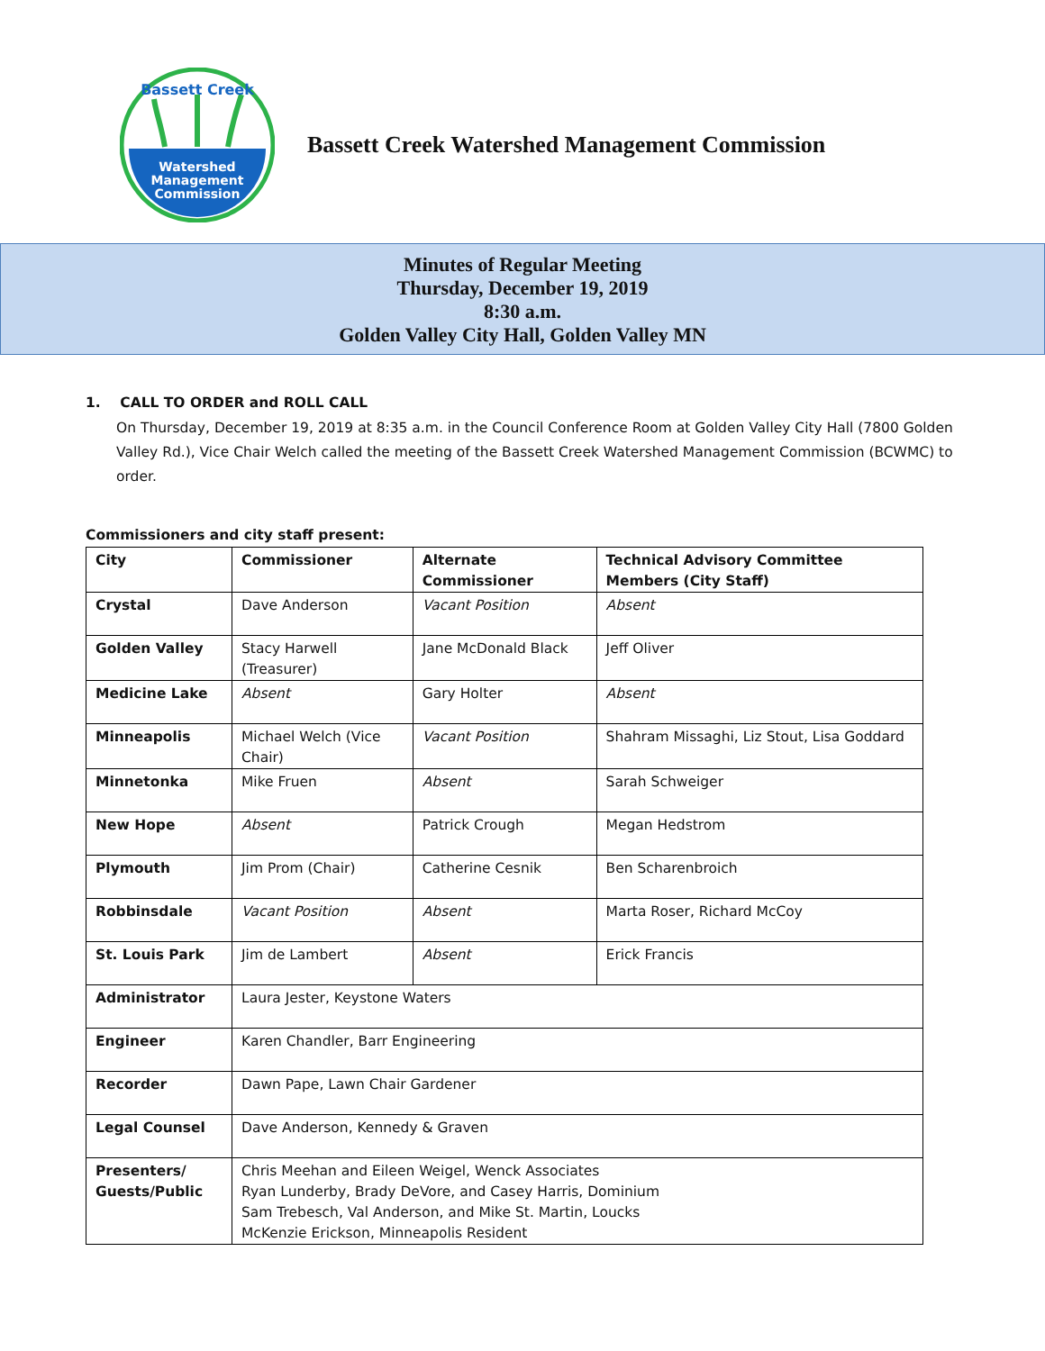Watershed
Management
Commission
Bassett Creek
Bassett Creek Watershed Management Commission
Minutes of Regular Meeting
Thursday, December 19, 2019
8:30 a.m.
Golden Valley City Hall, Golden Valley MN
1. CALL TO ORDER and ROLL CALL
On Thursday, December 19, 2019 at 8:35 a.m. in the Council Conference Room at Golden Valley City Hall (7800 Golden Valley Rd.), Vice Chair Welch called the meeting of the Bassett Creek Watershed Management Commission (BCWMC) to order.
Commissioners and city staff present:
| City | Commissioner | Alternate Commissioner | Technical Advisory Committee Members (City Staff) |
| Crystal | Dave Anderson | Vacant Position | Absent |
| Golden Valley | Stacy Harwell (Treasurer) | Jane McDonald Black | Jeff Oliver |
| Medicine Lake | Absent | Gary Holter | Absent |
| Minneapolis | Michael Welch (Vice Chair) | Vacant Position | Shahram Missaghi, Liz Stout, Lisa Goddard |
| Minnetonka | Mike Fruen | Absent | Sarah Schweiger |
| New Hope | Absent | Patrick Crough | Megan Hedstrom |
| Plymouth | Jim Prom (Chair) | Catherine Cesnik | Ben Scharenbroich |
| Robbinsdale | Vacant Position | Absent | Marta Roser, Richard McCoy |
| St. Louis Park | Jim de Lambert | Absent | Erick Francis |
| Administrator | Laura Jester, Keystone Waters | | |
| Engineer | Karen Chandler, Barr Engineering | | |
| Recorder | Dawn Pape, Lawn Chair Gardener | | |
| Legal Counsel | Dave Anderson, Kennedy & Graven | | |
| Presenters/ Guests/Public | Chris Meehan and Eileen Weigel, Wenck Associates Ryan Lunderby, Brady DeVore, and Casey Harris, Dominium Sam Trebesch, Val Anderson, and Mike St. Martin, Loucks McKenzie Erickson, Minneapolis Resident | | |